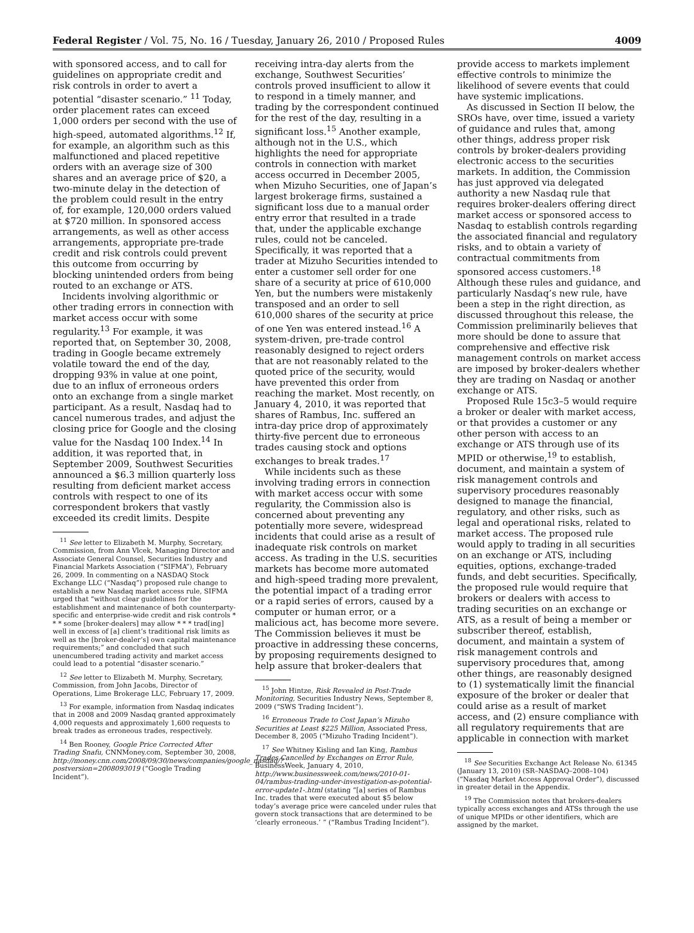Federal Register / Vol. 75, No. 16 / Tuesday, January 26, 2010 / Proposed Rules 4009
with sponsored access, and to call for guidelines on appropriate credit and risk controls in order to avert a potential “disaster scenario.” <sup>11</sup> Today, order placement rates can exceed 1,000 orders per second with the use of high-speed, automated algorithms.<sup>12</sup> If, for example, an algorithm such as this malfunctioned and placed repetitive orders with an average size of 300 shares and an average price of $20, a two-minute delay in the detection of the problem could result in the entry of, for example, 120,000 orders valued at $720 million. In sponsored access arrangements, as well as other access arrangements, appropriate pre-trade credit and risk controls could prevent this outcome from occurring by blocking unintended orders from being routed to an exchange or ATS.
Incidents involving algorithmic or other trading errors in connection with market access occur with some regularity.<sup>13</sup> For example, it was reported that, on September 30, 2008, trading in Google became extremely volatile toward the end of the day, dropping 93% in value at one point, due to an influx of erroneous orders onto an exchange from a single market participant. As a result, Nasdaq had to cancel numerous trades, and adjust the closing price for Google and the closing value for the Nasdaq 100 Index.<sup>14</sup> In addition, it was reported that, in September 2009, Southwest Securities announced a $6.3 million quarterly loss resulting from deficient market access controls with respect to one of its correspondent brokers that vastly exceeded its credit limits. Despite
<sup>11</sup> See letter to Elizabeth M. Murphy, Secretary, Commission, from Ann Vlcek, Managing Director and Associate General Counsel, Securities Industry and Financial Markets Association (“SIFMA”), February 26, 2009. In commenting on a NASDAQ Stock Exchange LLC (“Nasdaq”) proposed rule change to establish a new Nasdaq market access rule, SIFMA urged that “without clear guidelines for the establishment and maintenance of both counterparty-specific and enterprise-wide credit and risk controls * * * some [broker-dealers] may allow * * * trad[ing] well in excess of [a] client’s traditional risk limits as well as the [broker-dealer’s] own capital maintenance requirements;” and concluded that such unencumbered trading activity and market access could lead to a potential “disaster scenario.”
<sup>12</sup> See letter to Elizabeth M. Murphy, Secretary, Commission, from John Jacobs, Director of Operations, Lime Brokerage LLC, February 17, 2009.
<sup>13</sup> For example, information from Nasdaq indicates that in 2008 and 2009 Nasdaq granted approximately 4,000 requests and approximately 1,600 requests to break trades as erroneous trades, respectively.
<sup>14</sup> Ben Rooney, Google Price Corrected After Trading Snafu, CNNMoney.com, September 30, 2008, http://money.cnn.com/2008/09/30/news/companies/google_nasdaq/?postversion=2008093019 (“Google Trading Incident”).
receiving intra-day alerts from the exchange, Southwest Securities’ controls proved insufficient to allow it to respond in a timely manner, and trading by the correspondent continued for the rest of the day, resulting in a significant loss.<sup>15</sup> Another example, although not in the U.S., which highlights the need for appropriate controls in connection with market access occurred in December 2005, when Mizuho Securities, one of Japan’s largest brokerage firms, sustained a significant loss due to a manual order entry error that resulted in a trade that, under the applicable exchange rules, could not be canceled. Specifically, it was reported that a trader at Mizuho Securities intended to enter a customer sell order for one share of a security at price of 610,000 Yen, but the numbers were mistakenly transposed and an order to sell 610,000 shares of the security at price of one Yen was entered instead.<sup>16</sup> A system-driven, pre-trade control reasonably designed to reject orders that are not reasonably related to the quoted price of the security, would have prevented this order from reaching the market. Most recently, on January 4, 2010, it was reported that shares of Rambus, Inc. suffered an intra-day price drop of approximately thirty-five percent due to erroneous trades causing stock and options exchanges to break trades.<sup>17</sup>
While incidents such as these involving trading errors in connection with market access occur with some regularity, the Commission also is concerned about preventing any potentially more severe, widespread incidents that could arise as a result of inadequate risk controls on market access. As trading in the U.S. securities markets has become more automated and high-speed trading more prevalent, the potential impact of a trading error or a rapid series of errors, caused by a computer or human error, or a malicious act, has become more severe. The Commission believes it must be proactive in addressing these concerns, by proposing requirements designed to help assure that broker-dealers that
<sup>15</sup> John Hintze, Risk Revealed in Post-Trade Monitoring, Securities Industry News, September 8, 2009 (“SWS Trading Incident”).
<sup>16</sup> Erroneous Trade to Cost Japan’s Mizuho Securities at Least $225 Million, Associated Press, December 8, 2005 (“Mizuho Trading Incident”).
<sup>17</sup> See Whitney Kisling and Ian King, Rambus Trades Cancelled by Exchanges on Error Rule, BusinessWeek, January 4, 2010, http://www.businessweek.com/news/2010-01-04/rambus-trading-under-investigation-as-potential-error-update1-.html (stating “[a] series of Rambus Inc. trades that were executed about $5 below today’s average price were canceled under rules that govern stock transactions that are determined to be ‘clearly erroneous.’ ” (“Rambus Trading Incident”).
provide access to markets implement effective controls to minimize the likelihood of severe events that could have systemic implications.
As discussed in Section II below, the SROs have, over time, issued a variety of guidance and rules that, among other things, address proper risk controls by broker-dealers providing electronic access to the securities markets. In addition, the Commission has just approved via delegated authority a new Nasdaq rule that requires broker-dealers offering direct market access or sponsored access to Nasdaq to establish controls regarding the associated financial and regulatory risks, and to obtain a variety of contractual commitments from sponsored access customers.<sup>18</sup> Although these rules and guidance, and particularly Nasdaq’s new rule, have been a step in the right direction, as discussed throughout this release, the Commission preliminarily believes that more should be done to assure that comprehensive and effective risk management controls on market access are imposed by broker-dealers whether they are trading on Nasdaq or another exchange or ATS.
Proposed Rule 15c3–5 would require a broker or dealer with market access, or that provides a customer or any other person with access to an exchange or ATS through use of its MPID or otherwise,<sup>19</sup> to establish, document, and maintain a system of risk management controls and supervisory procedures reasonably designed to manage the financial, regulatory, and other risks, such as legal and operational risks, related to market access. The proposed rule would apply to trading in all securities on an exchange or ATS, including equities, options, exchange-traded funds, and debt securities. Specifically, the proposed rule would require that brokers or dealers with access to trading securities on an exchange or ATS, as a result of being a member or subscriber thereof, establish, document, and maintain a system of risk management controls and supervisory procedures that, among other things, are reasonably designed to (1) systematically limit the financial exposure of the broker or dealer that could arise as a result of market access, and (2) ensure compliance with all regulatory requirements that are applicable in connection with market
<sup>18</sup> See Securities Exchange Act Release No. 61345 (January 13, 2010) (SR–NASDAQ–2008–104) (“Nasdaq Market Access Approval Order”), discussed in greater detail in the Appendix.
<sup>19</sup> The Commission notes that brokers-dealers typically access exchanges and ATSs through the use of unique MPIDs or other identifiers, which are assigned by the market.